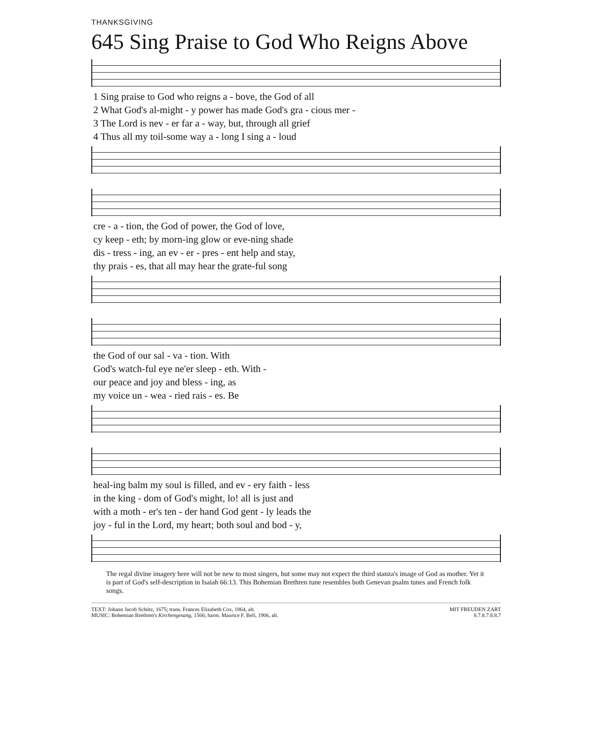THANKSGIVING
645 Sing Praise to God Who Reigns Above
| 1 Sing praise to God who reigns a - bove, the God of all |
| 2 What God's al-might - y power has made God's gra - cious mer - |
| 3 The Lord is nev - er far a - way, but, through all grief |
| 4 Thus all my toil-some way a - long I sing a - loud |
| cre - a - tion, the God of power, the God of love, |
| cy keep - eth; by morn-ing glow or eve-ning shade |
| dis - tress - ing, an ev - er - pres - ent help and stay, |
| thy prais - es, that all may hear the grate-ful song |
| the God of our sal - va - tion. With |
| God's watch-ful eye ne'er sleep - eth. With - |
| our peace and joy and bless - ing, as |
| my voice un - wea - ried rais - es. Be |
| heal-ing balm my soul is filled, and ev - ery faith - less |
| in the king - dom of God's might, lo! all is just and |
| with a moth - er's ten - der hand God gent - ly leads the |
| joy - ful in the Lord, my heart; both soul and bod - y, |
The regal divine imagery here will not be new to most singers, but some may not expect the third stanza's image of God as mother. Yet it is part of God's self-description in Isaiah 66:13. This Bohemian Brethren tune resembles both Genevan psalm tunes and French folk songs.
TEXT: Johann Jacob Schütz, 1675; trans. Frances Elizabeth Cox, 1864, alt.
MUSIC: Bohemian Brethren's Kirchengesang, 1566; harm. Maurice F. Bell, 1906, alt.
MIT FREUDEN ZART
8.7.8.7.8.8.7